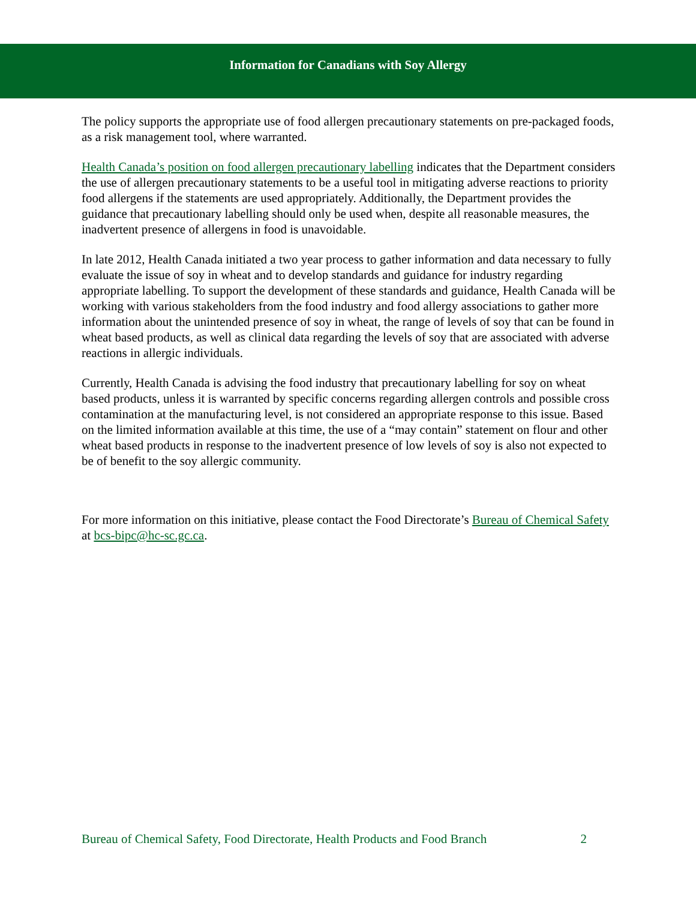Information for Canadians with Soy Allergy
The policy supports the appropriate use of food allergen precautionary statements on pre-packaged foods, as a risk management tool, where warranted.
Health Canada’s position on food allergen precautionary labelling indicates that the Department considers the use of allergen precautionary statements to be a useful tool in mitigating adverse reactions to priority food allergens if the statements are used appropriately. Additionally, the Department provides the guidance that precautionary labelling should only be used when, despite all reasonable measures, the inadvertent presence of allergens in food is unavoidable.
In late 2012, Health Canada initiated a two year process to gather information and data necessary to fully evaluate the issue of soy in wheat and to develop standards and guidance for industry regarding appropriate labelling. To support the development of these standards and guidance, Health Canada will be working with various stakeholders from the food industry and food allergy associations to gather more information about the unintended presence of soy in wheat, the range of levels of soy that can be found in wheat based products, as well as clinical data regarding the levels of soy that are associated with adverse reactions in allergic individuals.
Currently, Health Canada is advising the food industry that precautionary labelling for soy on wheat based products, unless it is warranted by specific concerns regarding allergen controls and possible cross contamination at the manufacturing level, is not considered an appropriate response to this issue. Based on the limited information available at this time, the use of a “may contain” statement on flour and other wheat based products in response to the inadvertent presence of low levels of soy is also not expected to be of benefit to the soy allergic community.
For more information on this initiative, please contact the Food Directorate’s Bureau of Chemical Safety at bcs-bipc@hc-sc.gc.ca.
Bureau of Chemical Safety, Food Directorate, Health Products and Food Branch 2